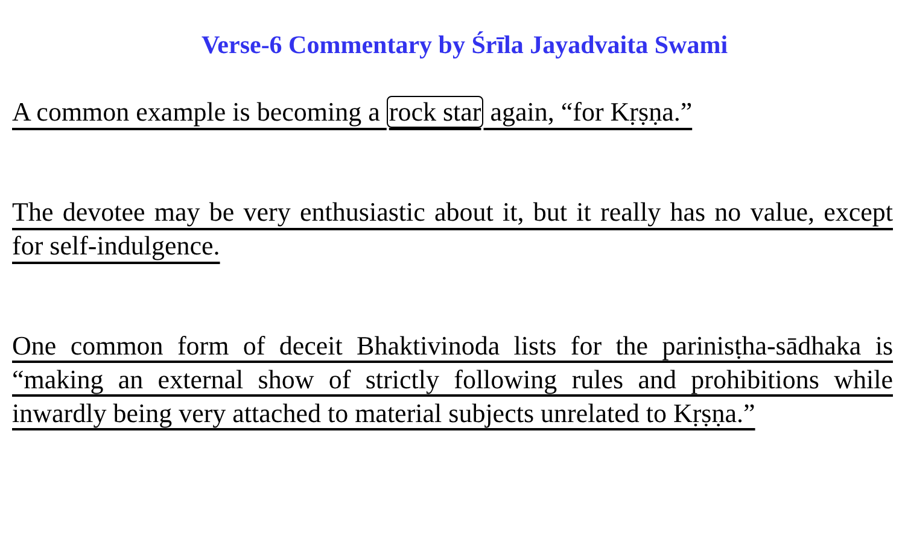Verse-6 Commentary by Śrīla Jayadvaita Swami
A common example is becoming a rock star again, “for Kṛṣṇa.”
The devotee may be very enthusiastic about it, but it really has no value, except for self-indulgence.
One common form of deceit Bhaktivinoda lists for the parinisṭha-sādhaka is “making an external show of strictly following rules and prohibitions while inwardly being very attached to material subjects unrelated to Kṛṣṇa.”